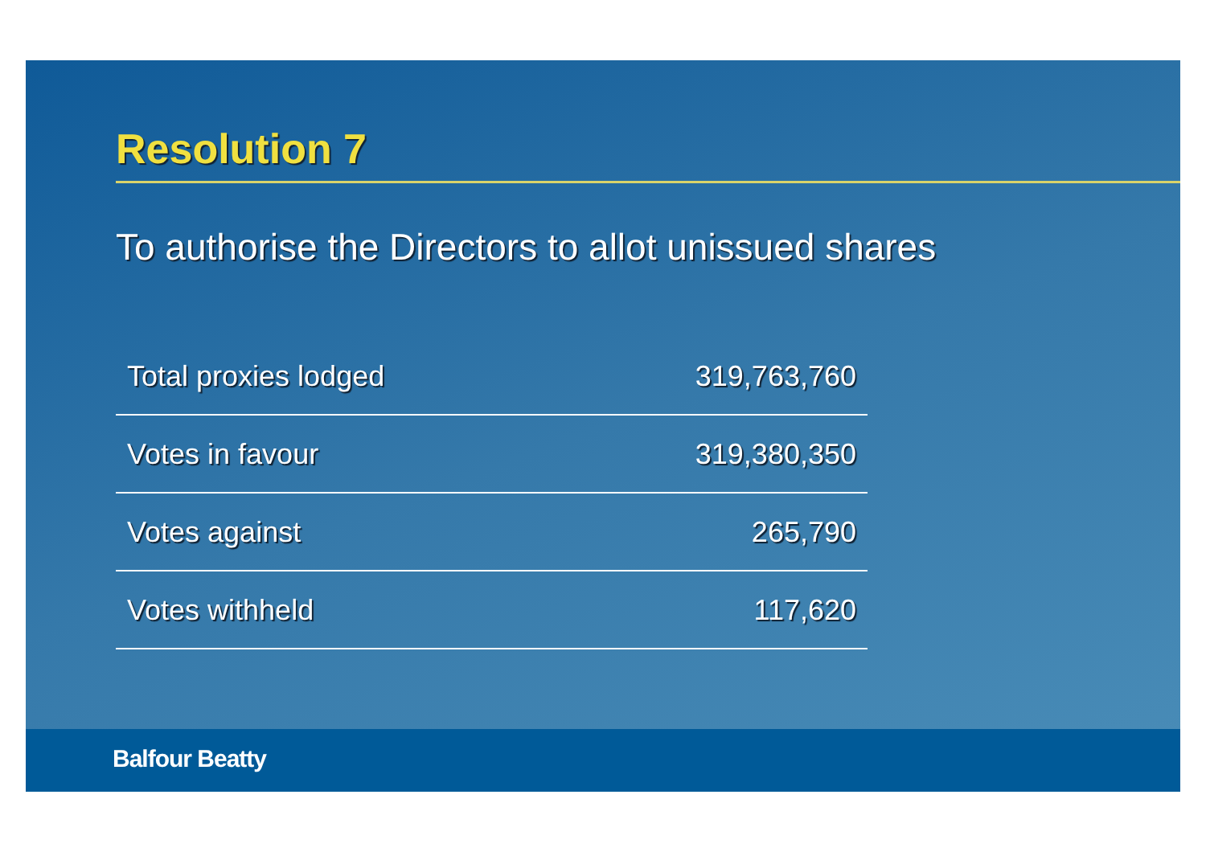Resolution 7
To authorise the Directors to allot unissued shares
| Total proxies lodged | 319,763,760 |
| Votes in favour | 319,380,350 |
| Votes against | 265,790 |
| Votes withheld | 117,620 |
Balfour Beatty